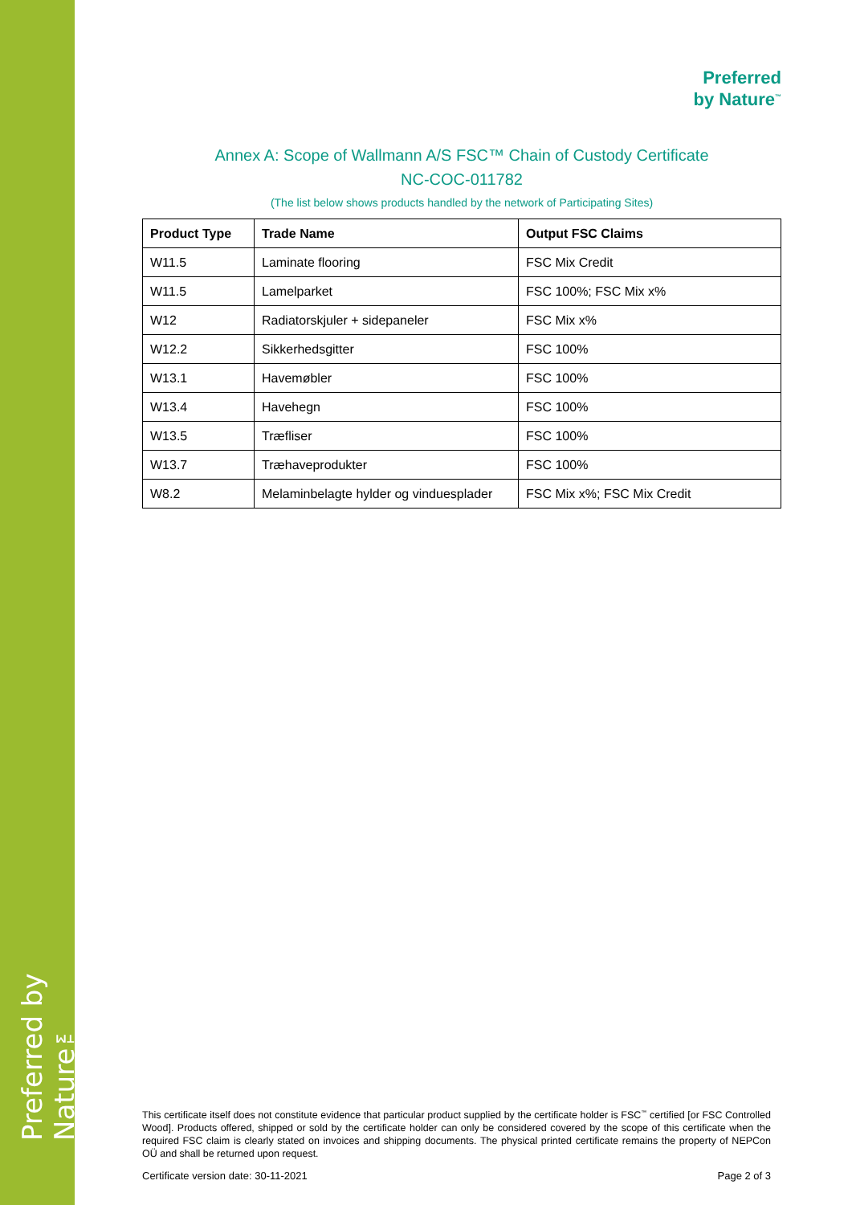Preferred by Nature™
Preferred
by Nature<sup>™</sup>
Annex A: Scope of Wallmann A/S FSC™ Chain of Custody Certificate
NC-COC-011782
(The list below shows products handled by the network of Participating Sites)
| Product Type | Trade Name | Output FSC Claims |
| --- | --- | --- |
| W11.5 | Laminate flooring | FSC Mix Credit |
| W11.5 | Lamelparket | FSC 100%; FSC Mix x% |
| W12 | Radiatorskjuler + sidepaneler | FSC Mix x% |
| W12.2 | Sikkerhedsgitter | FSC 100% |
| W13.1 | Havemøbler | FSC 100% |
| W13.4 | Havehegn | FSC 100% |
| W13.5 | Træfliser | FSC 100% |
| W13.7 | Træhaveprodukter | FSC 100% |
| W8.2 | Melaminbelagte hylder og vinduesplader | FSC Mix x%; FSC Mix Credit |
This certificate itself does not constitute evidence that particular product supplied by the certificate holder is FSC<sup>™</sup> certified [or FSC Controlled Wood]. Products offered, shipped or sold by the certificate holder can only be considered covered by the scope of this certificate when the required FSC claim is clearly stated on invoices and shipping documents. The physical printed certificate remains the property of NEPCon OÜ and shall be returned upon request.
Certificate version date: 30-11-2021 Page 2 of 3